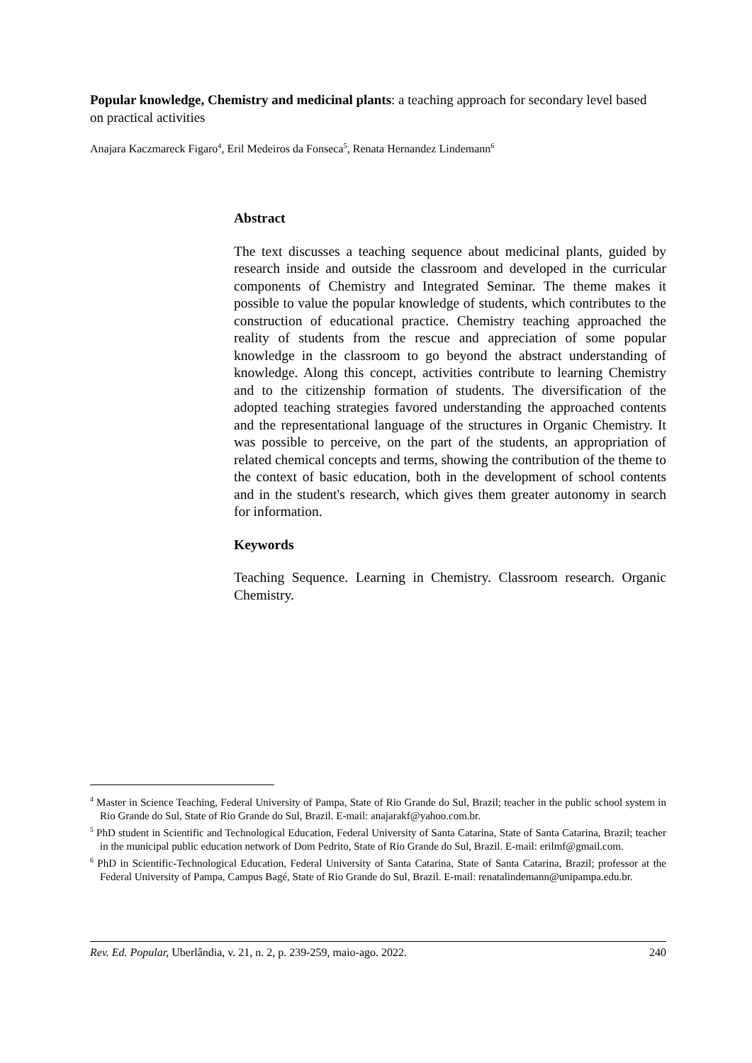Popular knowledge, Chemistry and medicinal plants: a teaching approach for secondary level based on practical activities
Anajara Kaczmareck Figaro<sup>4</sup>, Eril Medeiros da Fonseca<sup>5</sup>, Renata Hernandez Lindemann<sup>6</sup>
Abstract
The text discusses a teaching sequence about medicinal plants, guided by research inside and outside the classroom and developed in the curricular components of Chemistry and Integrated Seminar. The theme makes it possible to value the popular knowledge of students, which contributes to the construction of educational practice. Chemistry teaching approached the reality of students from the rescue and appreciation of some popular knowledge in the classroom to go beyond the abstract understanding of knowledge. Along this concept, activities contribute to learning Chemistry and to the citizenship formation of students. The diversification of the adopted teaching strategies favored understanding the approached contents and the representational language of the structures in Organic Chemistry. It was possible to perceive, on the part of the students, an appropriation of related chemical concepts and terms, showing the contribution of the theme to the context of basic education, both in the development of school contents and in the student's research, which gives them greater autonomy in search for information.
Keywords
Teaching Sequence. Learning in Chemistry. Classroom research. Organic Chemistry.
<sup>4</sup> Master in Science Teaching, Federal University of Pampa, State of Rio Grande do Sul, Brazil; teacher in the public school system in Rio Grande do Sul, State of Rio Grande do Sul, Brazil. E-mail: anajarakf@yahoo.com.br.
<sup>5</sup> PhD student in Scientific and Technological Education, Federal University of Santa Catarina, State of Santa Catarina, Brazil; teacher in the municipal public education network of Dom Pedrito, State of Rio Grande do Sul, Brazil. E-mail: erilmf@gmail.com.
<sup>6</sup> PhD in Scientific-Technological Education, Federal University of Santa Catarina, State of Santa Catarina, Brazil; professor at the Federal University of Pampa, Campus Bagé, State of Rio Grande do Sul, Brazil. E-mail: renatalindemann@unipampa.edu.br.
Rev. Ed. Popular, Uberlândia, v. 21, n. 2, p. 239-259, maio-ago. 2022. 240